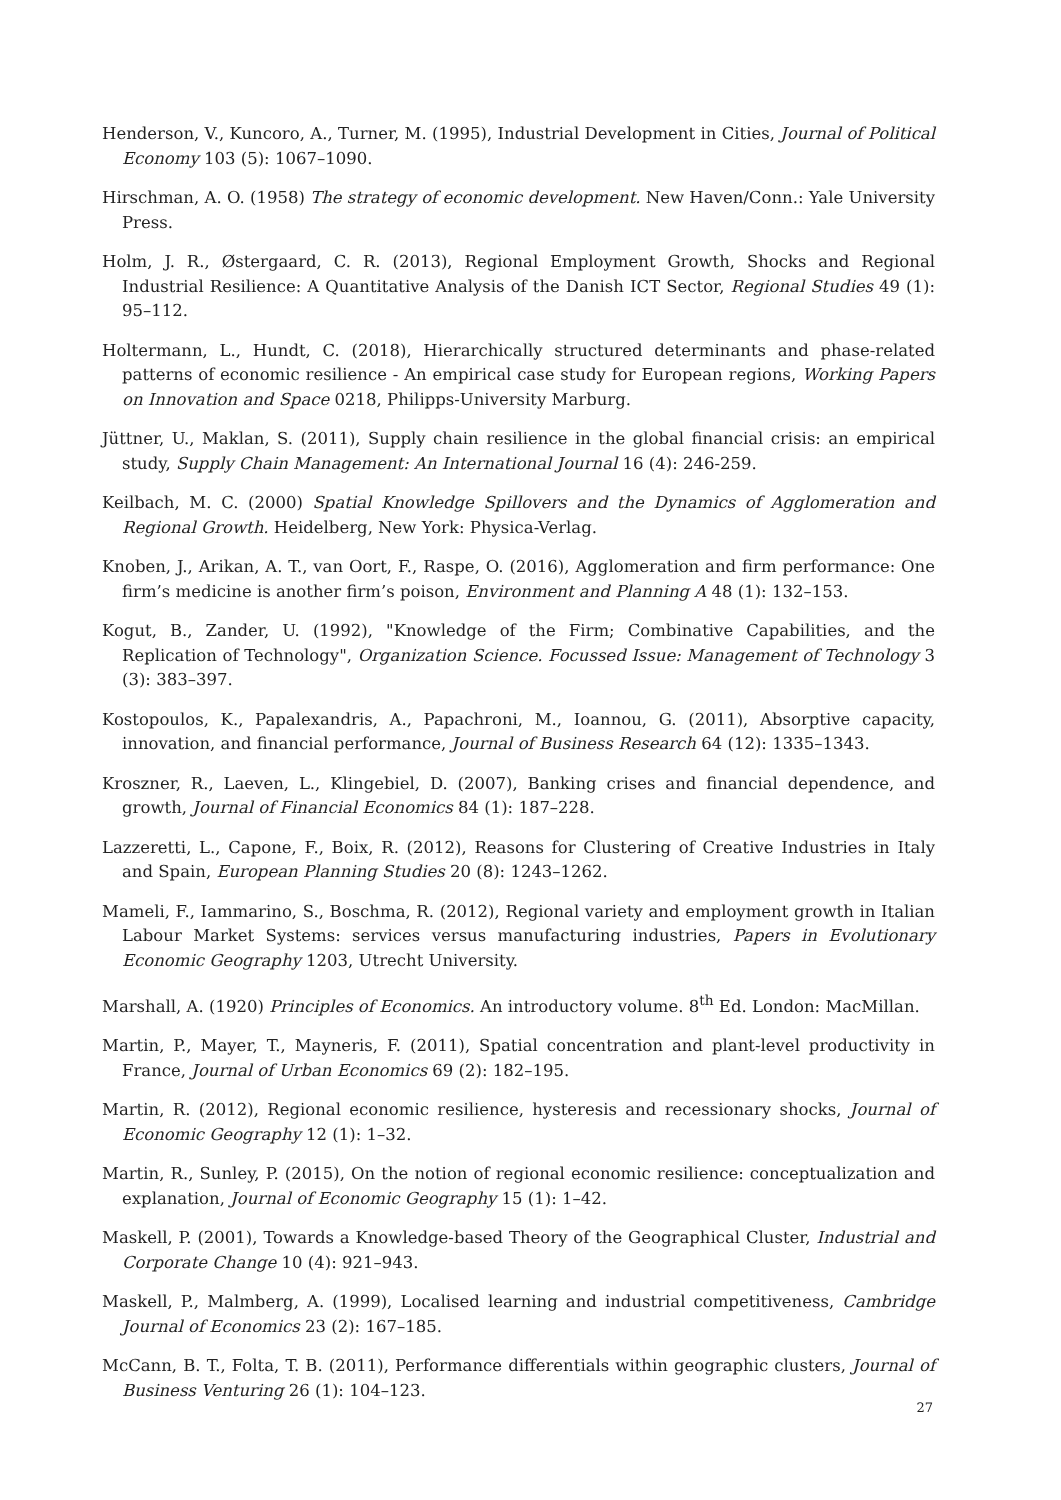Henderson, V., Kuncoro, A., Turner, M. (1995), Industrial Development in Cities, Journal of Political Economy 103 (5): 1067–1090.
Hirschman, A. O. (1958) The strategy of economic development. New Haven/Conn.: Yale University Press.
Holm, J. R., Østergaard, C. R. (2013), Regional Employment Growth, Shocks and Regional Industrial Resilience: A Quantitative Analysis of the Danish ICT Sector, Regional Studies 49 (1): 95–112.
Holtermann, L., Hundt, C. (2018), Hierarchically structured determinants and phase-related patterns of economic resilience - An empirical case study for European regions, Working Papers on Innovation and Space 0218, Philipps-University Marburg.
Jüttner, U., Maklan, S. (2011), Supply chain resilience in the global financial crisis: an empirical study, Supply Chain Management: An International Journal 16 (4): 246-259.
Keilbach, M. C. (2000) Spatial Knowledge Spillovers and the Dynamics of Agglomeration and Regional Growth. Heidelberg, New York: Physica-Verlag.
Knoben, J., Arikan, A. T., van Oort, F., Raspe, O. (2016), Agglomeration and firm performance: One firm’s medicine is another firm’s poison, Environment and Planning A 48 (1): 132–153.
Kogut, B., Zander, U. (1992), "Knowledge of the Firm; Combinative Capabilities, and the Replication of Technology", Organization Science. Focussed Issue: Management of Technology 3 (3): 383–397.
Kostopoulos, K., Papalexandris, A., Papachroni, M., Ioannou, G. (2011), Absorptive capacity, innovation, and financial performance, Journal of Business Research 64 (12): 1335–1343.
Kroszner, R., Laeven, L., Klingebiel, D. (2007), Banking crises and financial dependence, and growth, Journal of Financial Economics 84 (1): 187–228.
Lazzeretti, L., Capone, F., Boix, R. (2012), Reasons for Clustering of Creative Industries in Italy and Spain, European Planning Studies 20 (8): 1243–1262.
Mameli, F., Iammarino, S., Boschma, R. (2012), Regional variety and employment growth in Italian Labour Market Systems: services versus manufacturing industries, Papers in Evolutionary Economic Geography 1203, Utrecht University.
Marshall, A. (1920) Principles of Economics. An introductory volume. 8<sup>th</sup> Ed. London: MacMillan.
Martin, P., Mayer, T., Mayneris, F. (2011), Spatial concentration and plant-level productivity in France, Journal of Urban Economics 69 (2): 182–195.
Martin, R. (2012), Regional economic resilience, hysteresis and recessionary shocks, Journal of Economic Geography 12 (1): 1–32.
Martin, R., Sunley, P. (2015), On the notion of regional economic resilience: conceptualization and explanation, Journal of Economic Geography 15 (1): 1–42.
Maskell, P. (2001), Towards a Knowledge-based Theory of the Geographical Cluster, Industrial and Corporate Change 10 (4): 921–943.
Maskell, P., Malmberg, A. (1999), Localised learning and industrial competitiveness, Cambridge Journal of Economics 23 (2): 167–185.
McCann, B. T., Folta, T. B. (2011), Performance differentials within geographic clusters, Journal of Business Venturing 26 (1): 104–123.
27